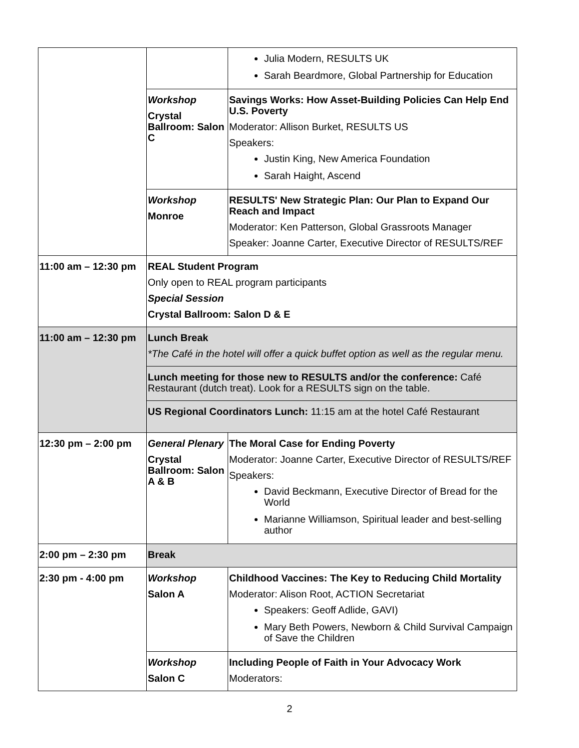| | | Julia Modern, RESULTS UK Sarah Beardmore, Global Partnership for Education |
| | Workshop Crystal Ballroom: Salon C | Savings Works: How Asset-Building Policies Can Help End U.S. Poverty Moderator: Allison Burket, RESULTS US Speakers: Justin King, New America Foundation Sarah Haight, Ascend |
| | Workshop Monroe | RESULTS' New Strategic Plan: Our Plan to Expand Our Reach and Impact Moderator: Ken Patterson, Global Grassroots Manager Speaker: Joanne Carter, Executive Director of RESULTS/REF |
| 11:00 am – 12:30 pm | REAL Student Program Only open to REAL program participants Special Session Crystal Ballroom: Salon D & E | |
| 11:00 am – 12:30 pm | Lunch Break *The Café in the hotel will offer a quick buffet option as well as the regular menu. | |
| | Lunch meeting for those new to RESULTS and/or the conference: Café Restaurant (dutch treat). Look for a RESULTS sign on the table. | |
| | US Regional Coordinators Lunch: 11:15 am at the hotel Café Restaurant | |
| 12:30 pm – 2:00 pm | General Plenary Crystal Ballroom: Salon A & B | The Moral Case for Ending Poverty Moderator: Joanne Carter, Executive Director of RESULTS/REF Speakers: David Beckmann, Executive Director of Bread for the World Marianne Williamson, Spiritual leader and best-selling author |
| 2:00 pm – 2:30 pm | Break | |
| 2:30 pm - 4:00 pm | Workshop Salon A | Childhood Vaccines: The Key to Reducing Child Mortality Moderator: Alison Root, ACTION Secretariat Speakers: Geoff Adlide, GAVI) Mary Beth Powers, Newborn & Child Survival Campaign of Save the Children |
| | Workshop Salon C | Including People of Faith in Your Advocacy Work Moderators: |
2